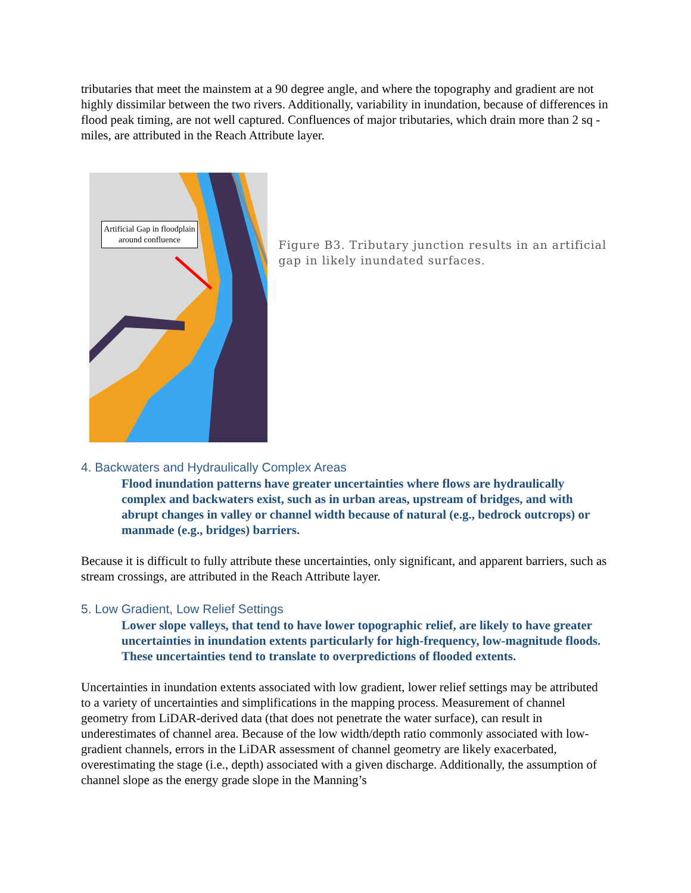tributaries that meet the mainstem at a 90 degree angle, and where the topography and gradient are not highly dissimilar between the two rivers. Additionally, variability in inundation, because of differences in flood peak timing, are not well captured. Confluences of major tributaries, which drain more than 2 sq -miles, are attributed in the Reach Attribute layer.
Artificial Gap in floodplain around confluence
Figure B3. Tributary junction results in an artificial gap in likely inundated surfaces.
4. Backwaters and Hydraulically Complex Areas
Flood inundation patterns have greater uncertainties where flows are hydraulically complex and backwaters exist, such as in urban areas, upstream of bridges, and with abrupt changes in valley or channel width because of natural (e.g., bedrock outcrops) or manmade (e.g., bridges) barriers.
Because it is difficult to fully attribute these uncertainties, only significant, and apparent barriers, such as stream crossings, are attributed in the Reach Attribute layer.
5. Low Gradient, Low Relief Settings
Lower slope valleys, that tend to have lower topographic relief, are likely to have greater uncertainties in inundation extents particularly for high-frequency, low-magnitude floods. These uncertainties tend to translate to overpredictions of flooded extents.
Uncertainties in inundation extents associated with low gradient, lower relief settings may be attributed to a variety of uncertainties and simplifications in the mapping process. Measurement of channel geometry from LiDAR-derived data (that does not penetrate the water surface), can result in underestimates of channel area. Because of the low width/depth ratio commonly associated with low-gradient channels, errors in the LiDAR assessment of channel geometry are likely exacerbated, overestimating the stage (i.e., depth) associated with a given discharge. Additionally, the assumption of channel slope as the energy grade slope in the Manning’s